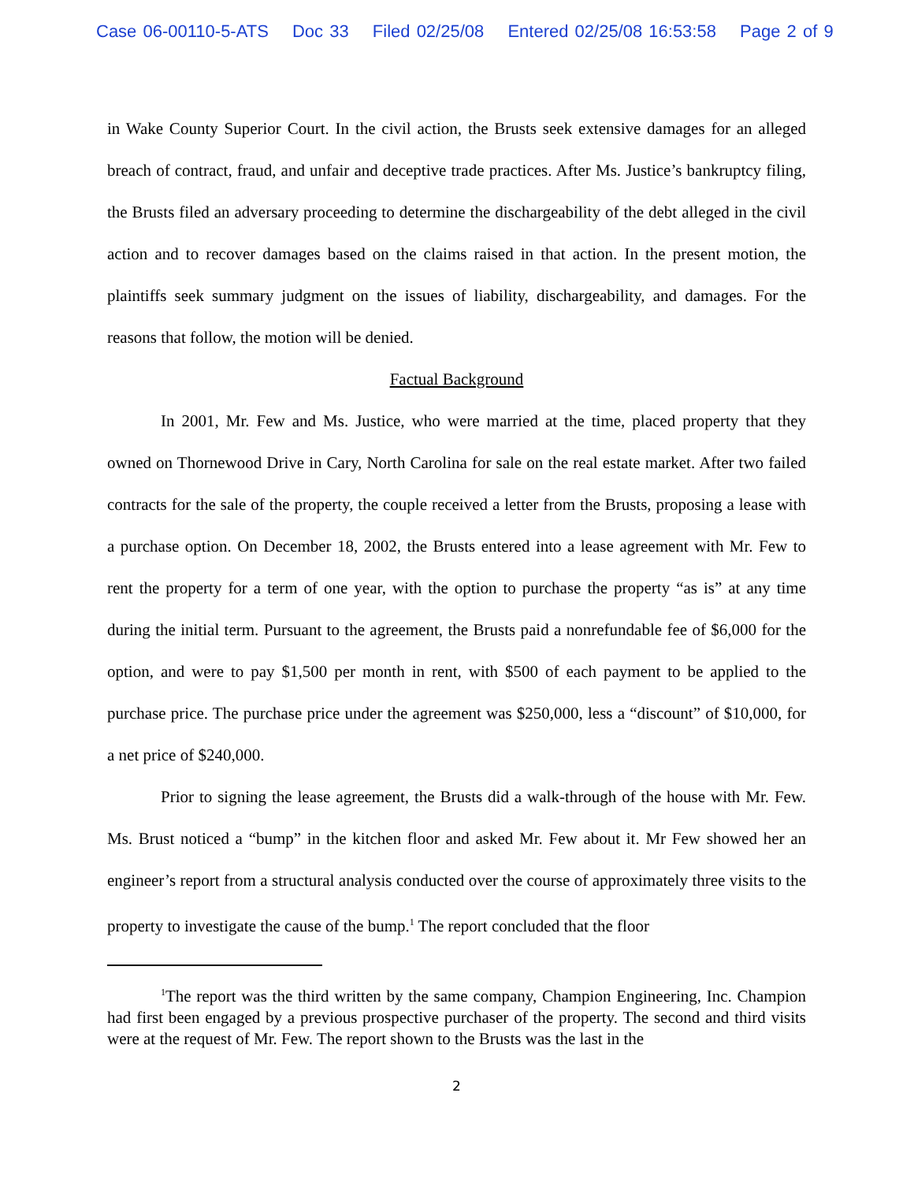Case 06-00110-5-ATS Doc 33 Filed 02/25/08 Entered 02/25/08 16:53:58 Page 2 of 9
in Wake County Superior Court. In the civil action, the Brusts seek extensive damages for an alleged breach of contract, fraud, and unfair and deceptive trade practices. After Ms. Justice’s bankruptcy filing, the Brusts filed an adversary proceeding to determine the dischargeability of the debt alleged in the civil action and to recover damages based on the claims raised in that action. In the present motion, the plaintiffs seek summary judgment on the issues of liability, dischargeability, and damages. For the reasons that follow, the motion will be denied.
Factual Background
In 2001, Mr. Few and Ms. Justice, who were married at the time, placed property that they owned on Thornewood Drive in Cary, North Carolina for sale on the real estate market. After two failed contracts for the sale of the property, the couple received a letter from the Brusts, proposing a lease with a purchase option. On December 18, 2002, the Brusts entered into a lease agreement with Mr. Few to rent the property for a term of one year, with the option to purchase the property “as is” at any time during the initial term. Pursuant to the agreement, the Brusts paid a nonrefundable fee of $6,000 for the option, and were to pay $1,500 per month in rent, with $500 of each payment to be applied to the purchase price. The purchase price under the agreement was $250,000, less a “discount” of $10,000, for a net price of $240,000.
Prior to signing the lease agreement, the Brusts did a walk-through of the house with Mr. Few. Ms. Brust noticed a “bump” in the kitchen floor and asked Mr. Few about it. Mr Few showed her an engineer’s report from a structural analysis conducted over the course of approximately three visits to the property to investigate the cause of the bump.<sup>1</sup> The report concluded that the floor
<sup>1</sup> The report was the third written by the same company, Champion Engineering, Inc. Champion had first been engaged by a previous prospective purchaser of the property. The second and third visits were at the request of Mr. Few. The report shown to the Brusts was the last in the
2